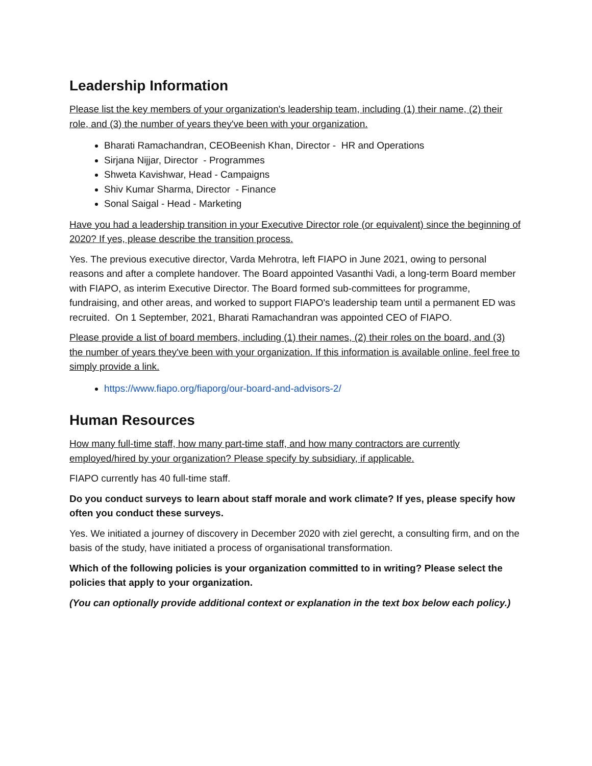Leadership Information
Please list the key members of your organization's leadership team, including (1) their name, (2) their role, and (3) the number of years they've been with your organization.
Bharati Ramachandran, CEOBeenish Khan, Director - HR and Operations
Sirjana Nijjar, Director - Programmes
Shweta Kavishwar, Head - Campaigns
Shiv Kumar Sharma, Director - Finance
Sonal Saigal - Head - Marketing
Have you had a leadership transition in your Executive Director role (or equivalent) since the beginning of 2020? If yes, please describe the transition process.
Yes. The previous executive director, Varda Mehrotra, left FIAPO in June 2021, owing to personal reasons and after a complete handover. The Board appointed Vasanthi Vadi, a long-term Board member with FIAPO, as interim Executive Director. The Board formed sub-committees for programme, fundraising, and other areas, and worked to support FIAPO's leadership team until a permanent ED was recruited. On 1 September, 2021, Bharati Ramachandran was appointed CEO of FIAPO.
Please provide a list of board members, including (1) their names, (2) their roles on the board, and (3) the number of years they've been with your organization. If this information is available online, feel free to simply provide a link.
https://www.fiapo.org/fiaporg/our-board-and-advisors-2/
Human Resources
How many full-time staff, how many part-time staff, and how many contractors are currently employed/hired by your organization? Please specify by subsidiary, if applicable.
FIAPO currently has 40 full-time staff.
Do you conduct surveys to learn about staff morale and work climate? If yes, please specify how often you conduct these surveys.
Yes. We initiated a journey of discovery in December 2020 with ziel gerecht, a consulting firm, and on the basis of the study, have initiated a process of organisational transformation.
Which of the following policies is your organization committed to in writing? Please select the policies that apply to your organization.
(You can optionally provide additional context or explanation in the text box below each policy.)